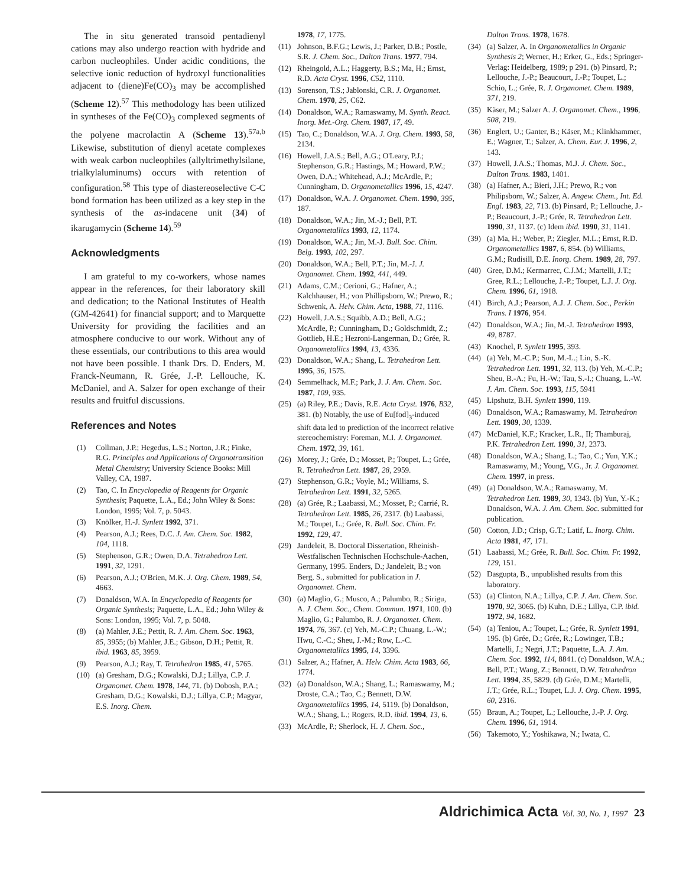The in situ generated transoid pentadienyl cations may also undergo reaction with hydride and carbon nucleophiles. Under acidic conditions, the selective ionic reduction of hydroxyl functionalities adjacent to (diene)Fe(CO)<sub>3</sub> may be accomplished (Scheme 12).<sup>57</sup> This methodology has been utilized in syntheses of the Fe(CO)<sub>3</sub> complexed segments of the polyene macrolactin A (Scheme 13).<sup>57a,b</sup> Likewise, substitution of dienyl acetate complexes with weak carbon nucleophiles (allyltrimethylsilane, trialkylaluminums) occurs with retention of configuration.<sup>58</sup> This type of diastereoselective C-C bond formation has been utilized as a key step in the synthesis of the as-indacene unit (34) of ikarugamycin (Scheme 14).<sup>59</sup>
Acknowledgments
I am grateful to my co-workers, whose names appear in the references, for their laboratory skill and dedication; to the National Institutes of Health (GM-42641) for financial support; and to Marquette University for providing the facilities and an atmosphere conducive to our work. Without any of these essentials, our contributions to this area would not have been possible. I thank Drs. D. Enders, M. Franck-Neumann, R. Grée, J.-P. Lellouche, K. McDaniel, and A. Salzer for open exchange of their results and fruitful discussions.
References and Notes
(1) Collman, J.P.; Hegedus, L.S.; Norton, J.R.; Finke, R.G. Principles and Applications of Organotransition Metal Chemistry; University Science Books: Mill Valley, CA, 1987.
(2) Tao, C. In Encyclopedia of Reagents for Organic Synthesis; Paquette, L.A., Ed.; John Wiley & Sons: London, 1995; Vol. 7, p. 5043.
(3) Knölker, H.-J. Synlett 1992, 371.
(4) Pearson, A.J.; Rees, D.C. J. Am. Chem. Soc. 1982, 104, 1118.
(5) Stephenson, G.R.; Owen, D.A. Tetrahedron Lett. 1991, 32, 1291.
(6) Pearson, A.J.; O'Brien, M.K. J. Org. Chem. 1989, 54, 4663.
(7) Donaldson, W.A. In Encyclopedia of Reagents for Organic Synthesis; Paquette, L.A., Ed.; John Wiley & Sons: London, 1995; Vol. 7, p. 5048.
(8) (a) Mahler, J.E.; Pettit, R. J. Am. Chem. Soc. 1963, 85, 3955; (b) Mahler, J.E.; Gibson, D.H.; Pettit, R. ibid. 1963, 85, 3959.
(9) Pearson, A.J.; Ray, T. Tetrahedron 1985, 41, 5765.
(10) (a) Gresham, D.G.; Kowalski, D.J.; Lillya, C.P. J. Organomet. Chem. 1978, 144, 71. (b) Dobosh, P.A.; Gresham, D.G.; Kowalski, D.J.; Lillya, C.P.; Magyar, E.S. Inorg. Chem.
1978, 17, 1775.
(11) Johnson, B.F.G.; Lewis, J.; Parker, D.B.; Postle, S.R. J. Chem. Soc., Dalton Trans. 1977, 794.
(12) Rheingold, A.L.; Haggerty, B.S.; Ma, H.; Ernst, R.D. Acta Cryst. 1996, C52, 1110.
(13) Sorenson, T.S.; Jablonski, C.R. J. Organomet. Chem. 1970, 25, C62.
(14) Donaldson, W.A.; Ramaswamy, M. Synth. React. Inorg. Met.-Org. Chem. 1987, 17, 49.
(15) Tao, C.; Donaldson, W.A. J. Org. Chem. 1993, 58, 2134.
(16) Howell, J.A.S.; Bell, A.G.; O'Leary, P.J.; Stephenson, G.R.; Hastings, M.; Howard, P.W.; Owen, D.A.; Whitehead, A.J.; McArdle, P.; Cunningham, D. Organometallics 1996, 15, 4247.
(17) Donaldson, W.A. J. Organomet. Chem. 1990, 395, 187.
(18) Donaldson, W.A.; Jin, M.-J.; Bell, P.T. Organometallics 1993, 12, 1174.
(19) Donaldson, W.A.; Jin, M.-J. Bull. Soc. Chim. Belg. 1993, 102, 297.
(20) Donaldson, W.A.; Bell, P.T.; Jin, M.-J. J. Organomet. Chem. 1992, 441, 449.
(21) Adams, C.M.; Cerioni, G.; Hafner, A.; Kalchhauser, H.; von Phillipsborn, W.; Prewo, R.; Schwenk, A. Helv. Chim. Acta, 1988, 71, 1116.
(22) Howell, J.A.S.; Squibb, A.D.; Bell, A.G.; McArdle, P.; Cunningham, D.; Goldschmidt, Z.; Gottlieb, H.E.; Hezroni-Langerman, D.; Grée, R. Organometallics 1994, 13, 4336.
(23) Donaldson, W.A.; Shang, L. Tetrahedron Lett. 1995, 36, 1575.
(24) Semmelhack, M.F.; Park, J. J. Am. Chem. Soc. 1987, 109, 935.
(25) (a) Riley, P.E.; Davis, R.E. Acta Cryst. 1976, B32, 381. (b) Notably, the use of Eu[fod]<sub>3</sub>-induced shift data led to prediction of the incorrect relative stereochemistry: Foreman, M.I. J. Organomet. Chem. 1972, 39, 161.
(26) Morey, J.; Grée, D.; Mosset, P.; Toupet, L.; Grée, R. Tetrahedron Lett. 1987, 28, 2959.
(27) Stephenson, G.R.; Voyle, M.; Williams, S. Tetrahedron Lett. 1991, 32, 5265.
(28) (a) Grée, R.; Laabassi, M.; Mosset, P.; Carrié, R. Tetrahedron Lett. 1985, 26, 2317. (b) Laabassi, M.; Toupet, L.; Grée, R. Bull. Soc. Chim. Fr. 1992, 129, 47.
(29) Jandeleit, B. Doctoral Dissertation, Rheinish-Westfalischen Technischen Hochschule-Aachen, Germany, 1995. Enders, D.; Jandeleit, B.; von Berg, S., submitted for publication in J. Organomet. Chem.
(30) (a) Maglio, G.; Musco, A.; Palumbo, R.; Sirigu, A. J. Chem. Soc., Chem. Commun. 1971, 100. (b) Maglio, G.; Palumbo, R. J. Organomet. Chem. 1974, 76, 367. (c) Yeh, M.-C.P.; Chuang, L.-W.; Hwu, C.-C.; Sheu, J.-M.; Row, L.-C. Organometallics 1995, 14, 3396.
(31) Salzer, A.; Hafner, A. Helv. Chim. Acta 1983, 66, 1774.
(32) (a) Donaldson, W.A.; Shang, L.; Ramaswamy, M.; Droste, C.A.; Tao, C.; Bennett, D.W. Organometallics 1995, 14, 5119. (b) Donaldson, W.A.; Shang, L.; Rogers, R.D. ibid. 1994, 13, 6.
(33) McArdle, P.; Sherlock, H. J. Chem. Soc.,
Dalton Trans. 1978, 1678.
(34) (a) Salzer, A. In Organometallics in Organic Synthesis 2; Werner, H.; Erker, G., Eds.; Springer-Verlag: Heidelberg, 1989; p 291. (b) Pinsard, P.; Lellouche, J.-P.; Beaucourt, J.-P.; Toupet, L.; Schio, L.; Grée, R. J. Organomet. Chem. 1989, 371, 219.
(35) Käser, M.; Salzer A. J. Organomet. Chem., 1996, 508, 219.
(36) Englert, U.; Ganter, B.; Käser, M.; Klinkhammer, E.; Wagner, T.; Salzer, A. Chem. Eur. J. 1996, 2, 143.
(37) Howell, J.A.S.; Thomas, M.J. J. Chem. Soc., Dalton Trans. 1983, 1401.
(38) (a) Hafner, A.; Bieri, J.H.; Prewo, R.; von Philipsborn, W.; Salzer, A. Angew. Chem., Int. Ed. Engl. 1983, 22, 713. (b) Pinsard, P.; Lellouche, J.-P.; Beaucourt, J.-P.; Grée, R. Tetrahedron Lett. 1990, 31, 1137. (c) Idem ibid. 1990, 31, 1141.
(39) (a) Ma, H.; Weber, P.; Ziegler, M.L.; Ernst, R.D. Organometallics 1987, 6, 854. (b) Williams, G.M.; Rudisill, D.E. Inorg. Chem. 1989, 28, 797.
(40) Gree, D.M.; Kermarrec, C.J.M.; Martelli, J.T.; Gree, R.L.; Lellouche, J.-P.; Toupet, L.J. J. Org. Chem. 1996, 61, 1918.
(41) Birch, A.J.; Pearson, A.J. J. Chem. Soc., Perkin Trans. I 1976, 954.
(42) Donaldson, W.A.; Jin, M.-J. Tetrahedron 1993, 49, 8787.
(43) Knochel, P. Synlett 1995, 393.
(44) (a) Yeh, M.-C.P.; Sun, M.-L.; Lin, S.-K. Tetrahedron Lett. 1991, 32, 113. (b) Yeh, M.-C.P.; Sheu, B.-A.; Fu, H.-W.; Tau, S.-I.; Chuang, L.-W. J. Am. Chem. Soc. 1993, 115, 5941
(45) Lipshutz, B.H. Synlett 1990, 119.
(46) Donaldson, W.A.; Ramaswamy, M. Tetrahedron Lett. 1989, 30, 1339.
(47) McDaniel, K.F.; Kracker, L.R., II; Thamburaj, P.K. Tetrahedron Lett. 1990, 31, 2373.
(48) Donaldson, W.A.; Shang, L.; Tao, C.; Yun, Y.K.; Ramaswamy, M.; Young, V.G., Jr. J. Organomet. Chem. 1997, in press.
(49) (a) Donaldson, W.A.; Ramaswamy, M. Tetrahedron Lett. 1989, 30, 1343. (b) Yun, Y.-K.; Donaldson, W.A. J. Am. Chem. Soc. submitted for publication.
(50) Cotton, J.D.; Crisp, G.T.; Latif, L. Inorg. Chim. Acta 1981, 47, 171.
(51) Laabassi, M.; Grée, R. Bull. Soc. Chim. Fr. 1992, 129, 151.
(52) Dasgupta, B., unpublished results from this laboratory.
(53) (a) Clinton, N.A.; Lillya, C.P. J. Am. Chem. Soc. 1970, 92, 3065. (b) Kuhn, D.E.; Lillya, C.P. ibid. 1972, 94, 1682.
(54) (a) Teniou, A.; Toupet, L.; Grée, R. Synlett 1991, 195. (b) Grée, D.; Grée, R.; Lowinger, T.B.; Martelli, J.; Negri, J.T.; Paquette, L.A. J. Am. Chem. Soc. 1992, 114, 8841. (c) Donaldson, W.A.; Bell, P.T.; Wang, Z.; Bennett, D.W. Tetrahedron Lett. 1994, 35, 5829. (d) Grée, D.M.; Martelli, J.T.; Grée, R.L.; Toupet, L.J. J. Org. Chem. 1995, 60, 2316.
(55) Braun, A.; Toupet, L.; Lellouche, J.-P. J. Org. Chem. 1996, 61, 1914.
(56) Takemoto, Y.; Yoshikawa, N.; Iwata, C.
Aldrichimica Acta Vol. 30, No. 1, 1997 23